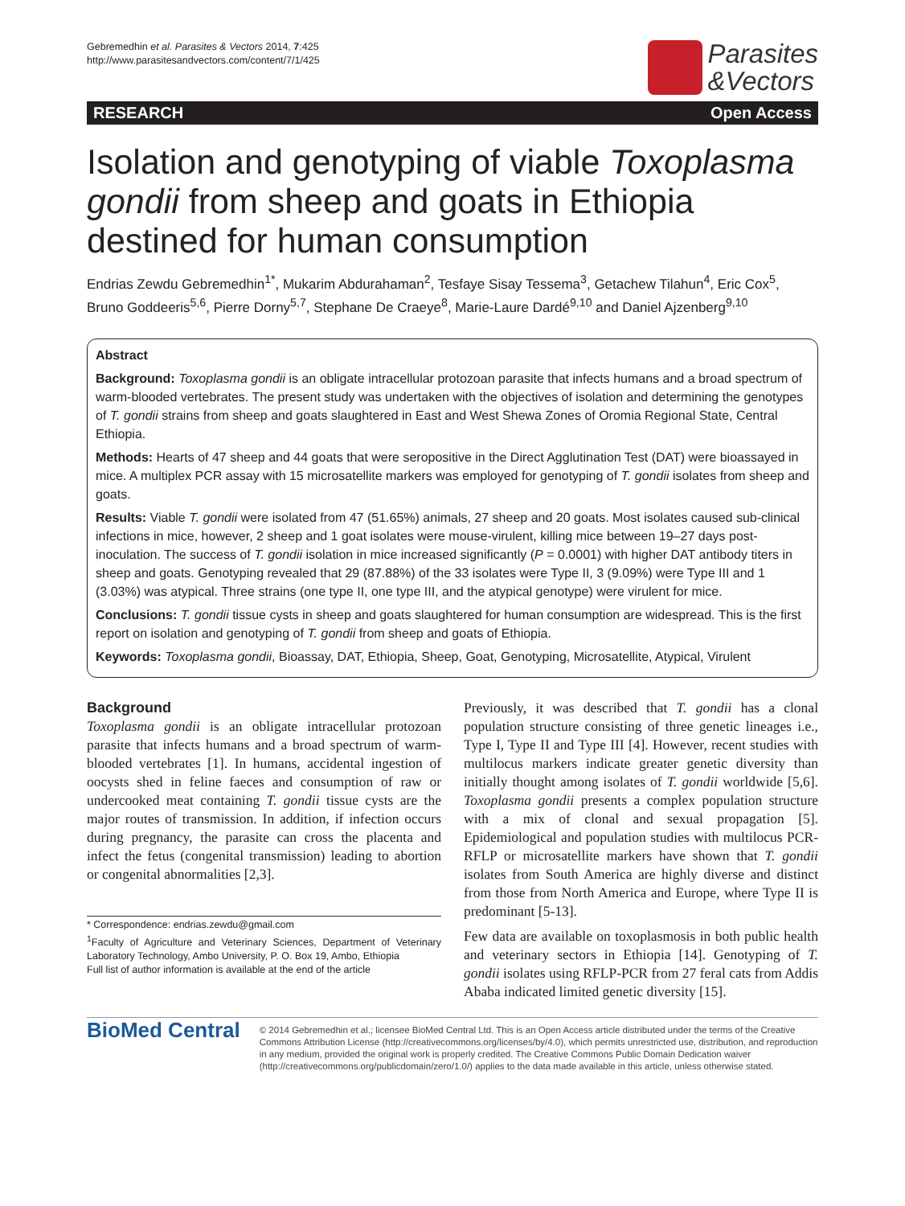Gebremedhin et al. Parasites & Vectors 2014, 7:425
http://www.parasitesandvectors.com/content/7/1/425
Parasites
&Vectors
RESEARCH Open Access
Isolation and genotyping of viable Toxoplasma gondii from sheep and goats in Ethiopia destined for human consumption
Endrias Zewdu Gebremedhin<sup>1*</sup>, Mukarim Abdurahaman<sup>2</sup>, Tesfaye Sisay Tessema<sup>3</sup>, Getachew Tilahun<sup>4</sup>, Eric Cox<sup>5</sup>, Bruno Goddeeris<sup>5,6</sup>, Pierre Dorny<sup>5,7</sup>, Stephane De Craeye<sup>8</sup>, Marie-Laure Dardé<sup>9,10</sup> and Daniel Ajzenberg<sup>9,10</sup>
Abstract
Background: Toxoplasma gondii is an obligate intracellular protozoan parasite that infects humans and a broad spectrum of warm-blooded vertebrates. The present study was undertaken with the objectives of isolation and determining the genotypes of T. gondii strains from sheep and goats slaughtered in East and West Shewa Zones of Oromia Regional State, Central Ethiopia.
Methods: Hearts of 47 sheep and 44 goats that were seropositive in the Direct Agglutination Test (DAT) were bioassayed in mice. A multiplex PCR assay with 15 microsatellite markers was employed for genotyping of T. gondii isolates from sheep and goats.
Results: Viable T. gondii were isolated from 47 (51.65%) animals, 27 sheep and 20 goats. Most isolates caused sub-clinical infections in mice, however, 2 sheep and 1 goat isolates were mouse-virulent, killing mice between 19–27 days post-inoculation. The success of T. gondii isolation in mice increased significantly (P = 0.0001) with higher DAT antibody titers in sheep and goats. Genotyping revealed that 29 (87.88%) of the 33 isolates were Type II, 3 (9.09%) were Type III and 1 (3.03%) was atypical. Three strains (one type II, one type III, and the atypical genotype) were virulent for mice.
Conclusions: T. gondii tissue cysts in sheep and goats slaughtered for human consumption are widespread. This is the first report on isolation and genotyping of T. gondii from sheep and goats of Ethiopia.
Keywords: Toxoplasma gondii, Bioassay, DAT, Ethiopia, Sheep, Goat, Genotyping, Microsatellite, Atypical, Virulent
Background
Toxoplasma gondii is an obligate intracellular protozoan parasite that infects humans and a broad spectrum of warm-blooded vertebrates [1]. In humans, accidental ingestion of oocysts shed in feline faeces and consumption of raw or undercooked meat containing T. gondii tissue cysts are the major routes of transmission. In addition, if infection occurs during pregnancy, the parasite can cross the placenta and infect the fetus (congenital transmission) leading to abortion or congenital abnormalities [2,3].
* Correspondence: endrias.zewdu@gmail.com
<sup>1</sup> Faculty of Agriculture and Veterinary Sciences, Department of Veterinary Laboratory Technology, Ambo University, P. O. Box 19, Ambo, Ethiopia
Full list of author information is available at the end of the article
Previously, it was described that T. gondii has a clonal population structure consisting of three genetic lineages i.e., Type I, Type II and Type III [4]. However, recent studies with multilocus markers indicate greater genetic diversity than initially thought among isolates of T. gondii worldwide [5,6]. Toxoplasma gondii presents a complex population structure with a mix of clonal and sexual propagation [5]. Epidemiological and population studies with multilocus PCR-RFLP or microsatellite markers have shown that T. gondii isolates from South America are highly diverse and distinct from those from North America and Europe, where Type II is predominant [5-13].
Few data are available on toxoplasmosis in both public health and veterinary sectors in Ethiopia [14]. Genotyping of T. gondii isolates using RFLP-PCR from 27 feral cats from Addis Ababa indicated limited genetic diversity [15].
BioMed Central
© 2014 Gebremedhin et al.; licensee BioMed Central Ltd. This is an Open Access article distributed under the terms of the Creative Commons Attribution License (http://creativecommons.org/licenses/by/4.0), which permits unrestricted use, distribution, and reproduction in any medium, provided the original work is properly credited. The Creative Commons Public Domain Dedication waiver (http://creativecommons.org/publicdomain/zero/1.0/) applies to the data made available in this article, unless otherwise stated.